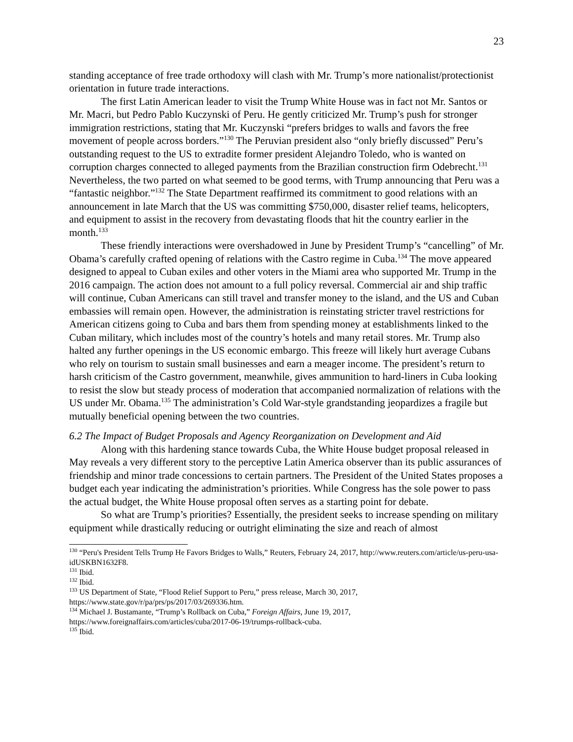23
standing acceptance of free trade orthodoxy will clash with Mr. Trump’s more nationalist/protectionist orientation in future trade interactions.
The first Latin American leader to visit the Trump White House was in fact not Mr. Santos or Mr. Macri, but Pedro Pablo Kuczynski of Peru. He gently criticized Mr. Trump’s push for stronger immigration restrictions, stating that Mr. Kuczynski “prefers bridges to walls and favors the free movement of people across borders.”<sup>130</sup> The Peruvian president also “only briefly discussed” Peru’s outstanding request to the US to extradite former president Alejandro Toledo, who is wanted on corruption charges connected to alleged payments from the Brazilian construction firm Odebrecht.<sup>131</sup> Nevertheless, the two parted on what seemed to be good terms, with Trump announcing that Peru was a “fantastic neighbor.”<sup>132</sup> The State Department reaffirmed its commitment to good relations with an announcement in late March that the US was committing $750,000, disaster relief teams, helicopters, and equipment to assist in the recovery from devastating floods that hit the country earlier in the month.<sup>133</sup>
These friendly interactions were overshadowed in June by President Trump’s “cancelling” of Mr. Obama’s carefully crafted opening of relations with the Castro regime in Cuba.<sup>134</sup> The move appeared designed to appeal to Cuban exiles and other voters in the Miami area who supported Mr. Trump in the 2016 campaign. The action does not amount to a full policy reversal. Commercial air and ship traffic will continue, Cuban Americans can still travel and transfer money to the island, and the US and Cuban embassies will remain open. However, the administration is reinstating stricter travel restrictions for American citizens going to Cuba and bars them from spending money at establishments linked to the Cuban military, which includes most of the country’s hotels and many retail stores. Mr. Trump also halted any further openings in the US economic embargo. This freeze will likely hurt average Cubans who rely on tourism to sustain small businesses and earn a meager income. The president’s return to harsh criticism of the Castro government, meanwhile, gives ammunition to hard-liners in Cuba looking to resist the slow but steady process of moderation that accompanied normalization of relations with the US under Mr. Obama.<sup>135</sup> The administration’s Cold War-style grandstanding jeopardizes a fragile but mutually beneficial opening between the two countries.
6.2 The Impact of Budget Proposals and Agency Reorganization on Development and Aid
Along with this hardening stance towards Cuba, the White House budget proposal released in May reveals a very different story to the perceptive Latin America observer than its public assurances of friendship and minor trade concessions to certain partners. The President of the United States proposes a budget each year indicating the administration’s priorities. While Congress has the sole power to pass the actual budget, the White House proposal often serves as a starting point for debate.
So what are Trump’s priorities? Essentially, the president seeks to increase spending on military equipment while drastically reducing or outright eliminating the size and reach of almost
<sup>130</sup> “Peru's President Tells Trump He Favors Bridges to Walls,” Reuters, February 24, 2017, http://www.reuters.com/article/us-peru-usa-idUSKBN1632F8.
<sup>131</sup> Ibid.
<sup>132</sup> Ibid.
<sup>133</sup> US Department of State, “Flood Relief Support to Peru,” press release, March 30, 2017, https://www.state.gov/r/pa/prs/ps/2017/03/269336.htm.
<sup>134</sup> Michael J. Bustamante, “Trump’s Rollback on Cuba,” Foreign Affairs, June 19, 2017, https://www.foreignaffairs.com/articles/cuba/2017-06-19/trumps-rollback-cuba.
<sup>135</sup> Ibid.